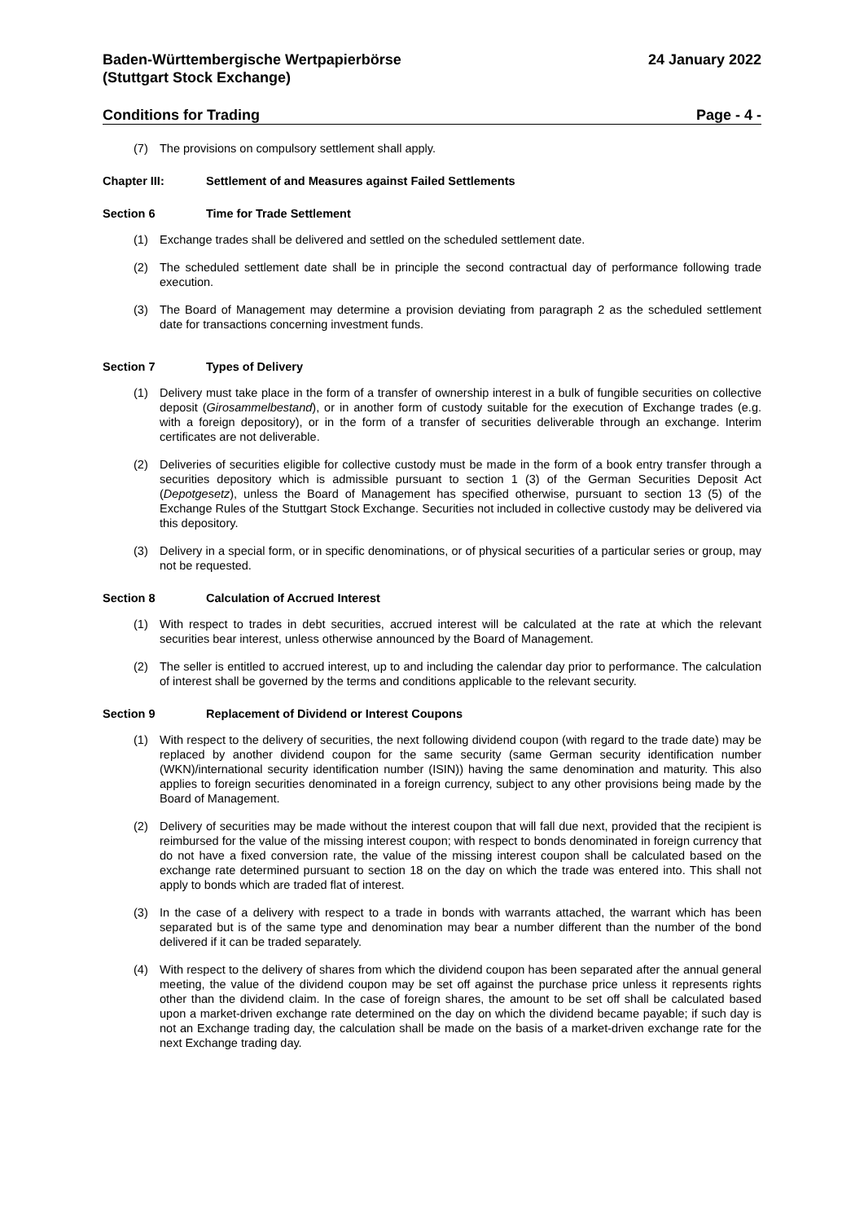Baden-Württembergische Wertpapierbörse
(Stuttgart Stock Exchange)
24 January 2022
Conditions for Trading Page - 4 -
(7) The provisions on compulsory settlement shall apply.
Chapter III: Settlement of and Measures against Failed Settlements
Section 6 Time for Trade Settlement
(1) Exchange trades shall be delivered and settled on the scheduled settlement date.
(2) The scheduled settlement date shall be in principle the second contractual day of performance following trade execution.
(3) The Board of Management may determine a provision deviating from paragraph 2 as the scheduled settlement date for transactions concerning investment funds.
Section 7 Types of Delivery
(1) Delivery must take place in the form of a transfer of ownership interest in a bulk of fungible securities on collective deposit (Girosammelbestand), or in another form of custody suitable for the execution of Exchange trades (e.g. with a foreign depository), or in the form of a transfer of securities deliverable through an exchange. Interim certificates are not deliverable.
(2) Deliveries of securities eligible for collective custody must be made in the form of a book entry transfer through a securities depository which is admissible pursuant to section 1 (3) of the German Securities Deposit Act (Depotgesetz), unless the Board of Management has specified otherwise, pursuant to section 13 (5) of the Exchange Rules of the Stuttgart Stock Exchange. Securities not included in collective custody may be delivered via this depository.
(3) Delivery in a special form, or in specific denominations, or of physical securities of a particular series or group, may not be requested.
Section 8 Calculation of Accrued Interest
(1) With respect to trades in debt securities, accrued interest will be calculated at the rate at which the relevant securities bear interest, unless otherwise announced by the Board of Management.
(2) The seller is entitled to accrued interest, up to and including the calendar day prior to performance. The calculation of interest shall be governed by the terms and conditions applicable to the relevant security.
Section 9 Replacement of Dividend or Interest Coupons
(1) With respect to the delivery of securities, the next following dividend coupon (with regard to the trade date) may be replaced by another dividend coupon for the same security (same German security identification number (WKN)/international security identification number (ISIN)) having the same denomination and maturity. This also applies to foreign securities denominated in a foreign currency, subject to any other provisions being made by the Board of Management.
(2) Delivery of securities may be made without the interest coupon that will fall due next, provided that the recipient is reimbursed for the value of the missing interest coupon; with respect to bonds denominated in foreign currency that do not have a fixed conversion rate, the value of the missing interest coupon shall be calculated based on the exchange rate determined pursuant to section 18 on the day on which the trade was entered into. This shall not apply to bonds which are traded flat of interest.
(3) In the case of a delivery with respect to a trade in bonds with warrants attached, the warrant which has been separated but is of the same type and denomination may bear a number different than the number of the bond delivered if it can be traded separately.
(4) With respect to the delivery of shares from which the dividend coupon has been separated after the annual general meeting, the value of the dividend coupon may be set off against the purchase price unless it represents rights other than the dividend claim. In the case of foreign shares, the amount to be set off shall be calculated based upon a market-driven exchange rate determined on the day on which the dividend became payable; if such day is not an Exchange trading day, the calculation shall be made on the basis of a market-driven exchange rate for the next Exchange trading day.